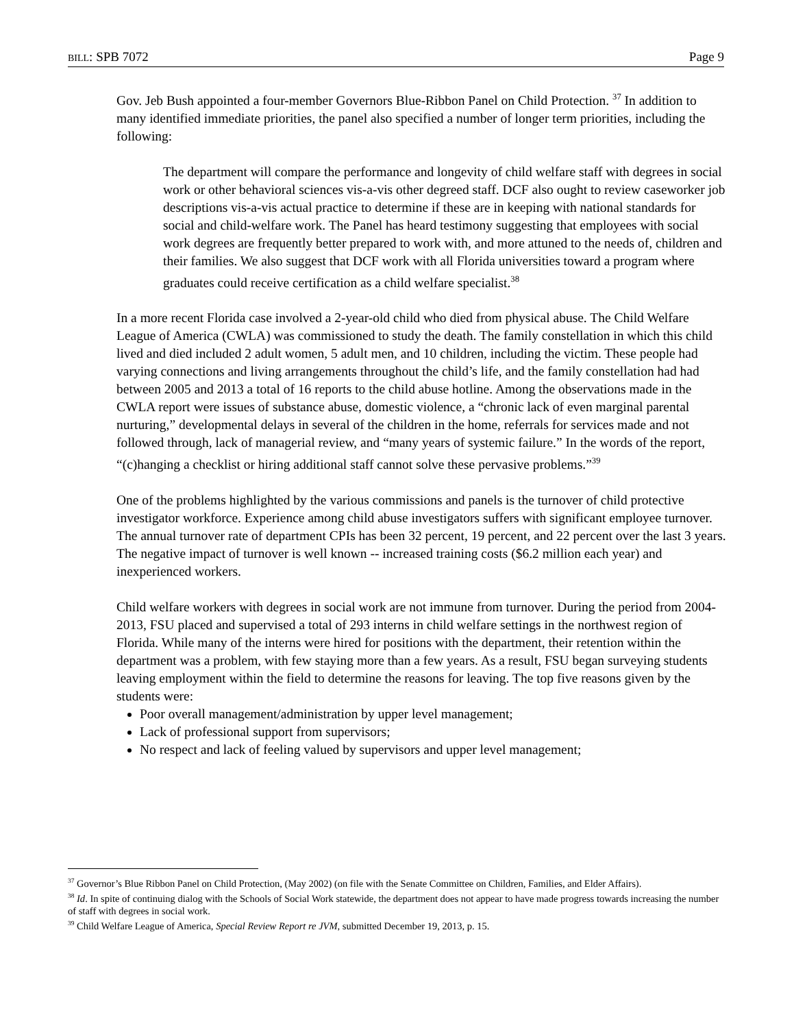BILL: SPB 7072 Page 9
Gov. Jeb Bush appointed a four-member Governors Blue-Ribbon Panel on Child Protection. <sup>37</sup> In addition to many identified immediate priorities, the panel also specified a number of longer term priorities, including the following:
The department will compare the performance and longevity of child welfare staff with degrees in social work or other behavioral sciences vis-a-vis other degreed staff. DCF also ought to review caseworker job descriptions vis-a-vis actual practice to determine if these are in keeping with national standards for social and child-welfare work. The Panel has heard testimony suggesting that employees with social work degrees are frequently better prepared to work with, and more attuned to the needs of, children and their families. We also suggest that DCF work with all Florida universities toward a program where graduates could receive certification as a child welfare specialist.<sup>38</sup>
In a more recent Florida case involved a 2-year-old child who died from physical abuse. The Child Welfare League of America (CWLA) was commissioned to study the death. The family constellation in which this child lived and died included 2 adult women, 5 adult men, and 10 children, including the victim. These people had varying connections and living arrangements throughout the child’s life, and the family constellation had had between 2005 and 2013 a total of 16 reports to the child abuse hotline. Among the observations made in the CWLA report were issues of substance abuse, domestic violence, a “chronic lack of even marginal parental nurturing,” developmental delays in several of the children in the home, referrals for services made and not followed through, lack of managerial review, and “many years of systemic failure.” In the words of the report, “(c)hanging a checklist or hiring additional staff cannot solve these pervasive problems.”<sup>39</sup>
One of the problems highlighted by the various commissions and panels is the turnover of child protective investigator workforce. Experience among child abuse investigators suffers with significant employee turnover. The annual turnover rate of department CPIs has been 32 percent, 19 percent, and 22 percent over the last 3 years. The negative impact of turnover is well known -- increased training costs ($6.2 million each year) and inexperienced workers.
Child welfare workers with degrees in social work are not immune from turnover. During the period from 2004-2013, FSU placed and supervised a total of 293 interns in child welfare settings in the northwest region of Florida. While many of the interns were hired for positions with the department, their retention within the department was a problem, with few staying more than a few years. As a result, FSU began surveying students leaving employment within the field to determine the reasons for leaving. The top five reasons given by the students were:
Poor overall management/administration by upper level management;
Lack of professional support from supervisors;
No respect and lack of feeling valued by supervisors and upper level management;
<sup>37</sup> Governor’s Blue Ribbon Panel on Child Protection, (May 2002) (on file with the Senate Committee on Children, Families, and Elder Affairs).
<sup>38</sup> Id. In spite of continuing dialog with the Schools of Social Work statewide, the department does not appear to have made progress towards increasing the number of staff with degrees in social work.
<sup>39</sup> Child Welfare League of America, Special Review Report re JVM, submitted December 19, 2013, p. 15.